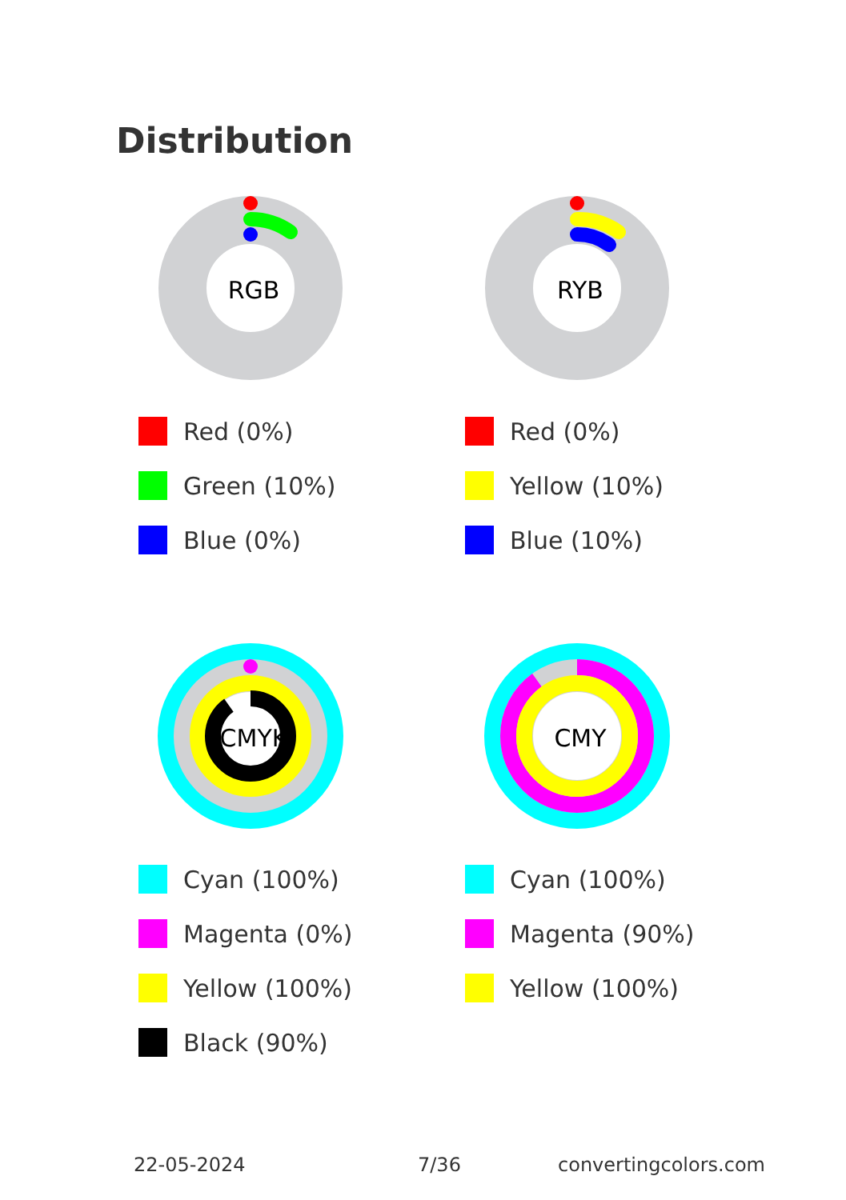Distribution
RGB
Red (0%)
Green (10%)
Blue (0%)
RYB
Red (0%)
Yellow (10%)
Blue (10%)
CMYK
Cyan (100%)
Magenta (0%)
Yellow (100%)
Black (90%)
CMY
Cyan (100%)
Magenta (90%)
Yellow (100%)
22-05-2024 7/36 convertingcolors.com